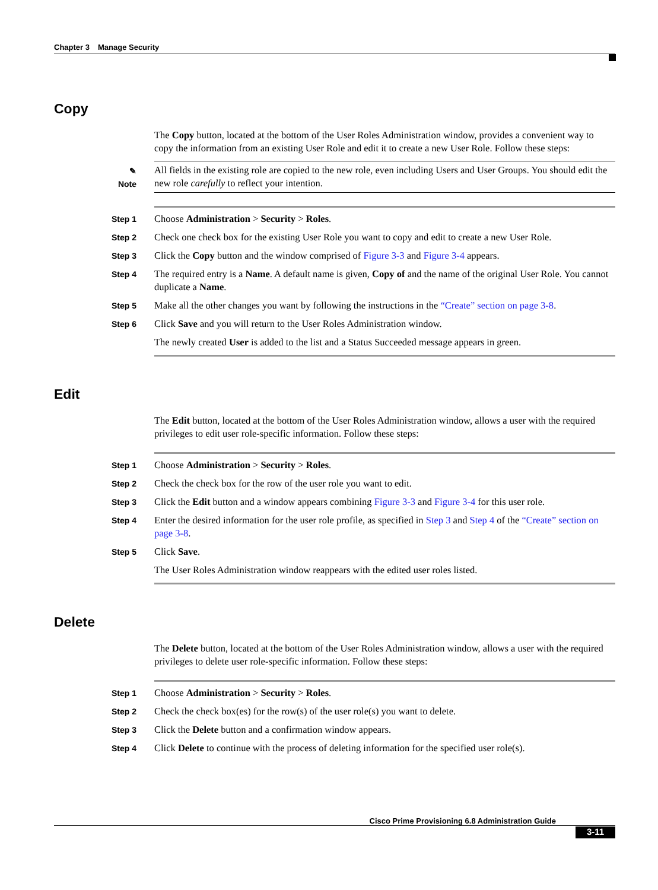Chapter 3 Manage Security
Copy
The Copy button, located at the bottom of the User Roles Administration window, provides a convenient way to copy the information from an existing User Role and edit it to create a new User Role. Follow these steps:
✎
Note
All fields in the existing role are copied to the new role, even including Users and User Groups. You should edit the new role carefully to reflect your intention.
Step 1
Choose Administration > Security > Roles.
Step 2
Check one check box for the existing User Role you want to copy and edit to create a new User Role.
Step 3
Click the Copy button and the window comprised of Figure 3-3 and Figure 3-4 appears.
Step 4
The required entry is a Name. A default name is given, Copy of and the name of the original User Role. You cannot duplicate a Name.
Step 5
Make all the other changes you want by following the instructions in the “Create” section on page 3-8.
Step 6
Click Save and you will return to the User Roles Administration window.
The newly created User is added to the list and a Status Succeeded message appears in green.
Edit
The Edit button, located at the bottom of the User Roles Administration window, allows a user with the required privileges to edit user role-specific information. Follow these steps:
Step 1
Choose Administration > Security > Roles.
Step 2
Check the check box for the row of the user role you want to edit.
Step 3
Click the Edit button and a window appears combining Figure 3-3 and Figure 3-4 for this user role.
Step 4
Enter the desired information for the user role profile, as specified in Step 3 and Step 4 of the “Create” section on page 3-8.
Step 5
Click Save.
The User Roles Administration window reappears with the edited user roles listed.
Delete
The Delete button, located at the bottom of the User Roles Administration window, allows a user with the required privileges to delete user role-specific information. Follow these steps:
Step 1
Choose Administration > Security > Roles.
Step 2
Check the check box(es) for the row(s) of the user role(s) you want to delete.
Step 3
Click the Delete button and a confirmation window appears.
Step 4
Click Delete to continue with the process of deleting information for the specified user role(s).
Cisco Prime Provisioning 6.8 Administration Guide
3-11